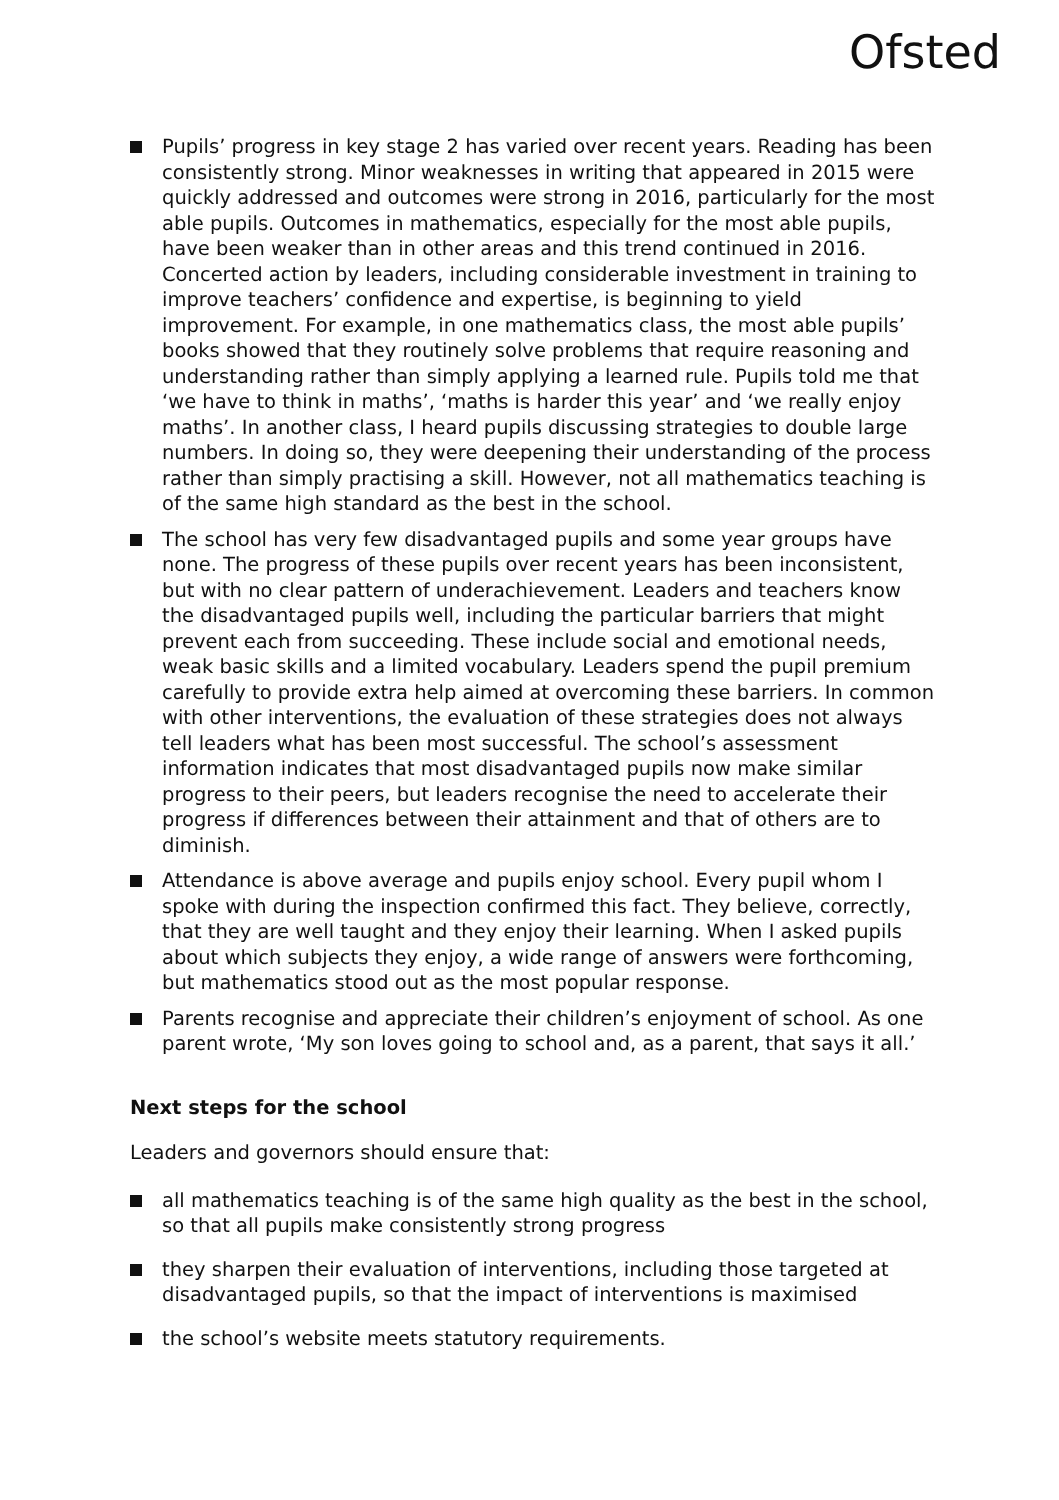Ofsted
Pupils’ progress in key stage 2 has varied over recent years. Reading has been consistently strong. Minor weaknesses in writing that appeared in 2015 were quickly addressed and outcomes were strong in 2016, particularly for the most able pupils. Outcomes in mathematics, especially for the most able pupils, have been weaker than in other areas and this trend continued in 2016. Concerted action by leaders, including considerable investment in training to improve teachers’ confidence and expertise, is beginning to yield improvement. For example, in one mathematics class, the most able pupils’ books showed that they routinely solve problems that require reasoning and understanding rather than simply applying a learned rule. Pupils told me that ‘we have to think in maths’, ‘maths is harder this year’ and ‘we really enjoy maths’. In another class, I heard pupils discussing strategies to double large numbers. In doing so, they were deepening their understanding of the process rather than simply practising a skill. However, not all mathematics teaching is of the same high standard as the best in the school.
The school has very few disadvantaged pupils and some year groups have none. The progress of these pupils over recent years has been inconsistent, but with no clear pattern of underachievement. Leaders and teachers know the disadvantaged pupils well, including the particular barriers that might prevent each from succeeding. These include social and emotional needs, weak basic skills and a limited vocabulary. Leaders spend the pupil premium carefully to provide extra help aimed at overcoming these barriers. In common with other interventions, the evaluation of these strategies does not always tell leaders what has been most successful. The school’s assessment information indicates that most disadvantaged pupils now make similar progress to their peers, but leaders recognise the need to accelerate their progress if differences between their attainment and that of others are to diminish.
Attendance is above average and pupils enjoy school. Every pupil whom I spoke with during the inspection confirmed this fact. They believe, correctly, that they are well taught and they enjoy their learning. When I asked pupils about which subjects they enjoy, a wide range of answers were forthcoming, but mathematics stood out as the most popular response.
Parents recognise and appreciate their children’s enjoyment of school. As one parent wrote, ‘My son loves going to school and, as a parent, that says it all.’
Next steps for the school
Leaders and governors should ensure that:
all mathematics teaching is of the same high quality as the best in the school, so that all pupils make consistently strong progress
they sharpen their evaluation of interventions, including those targeted at disadvantaged pupils, so that the impact of interventions is maximised
the school’s website meets statutory requirements.